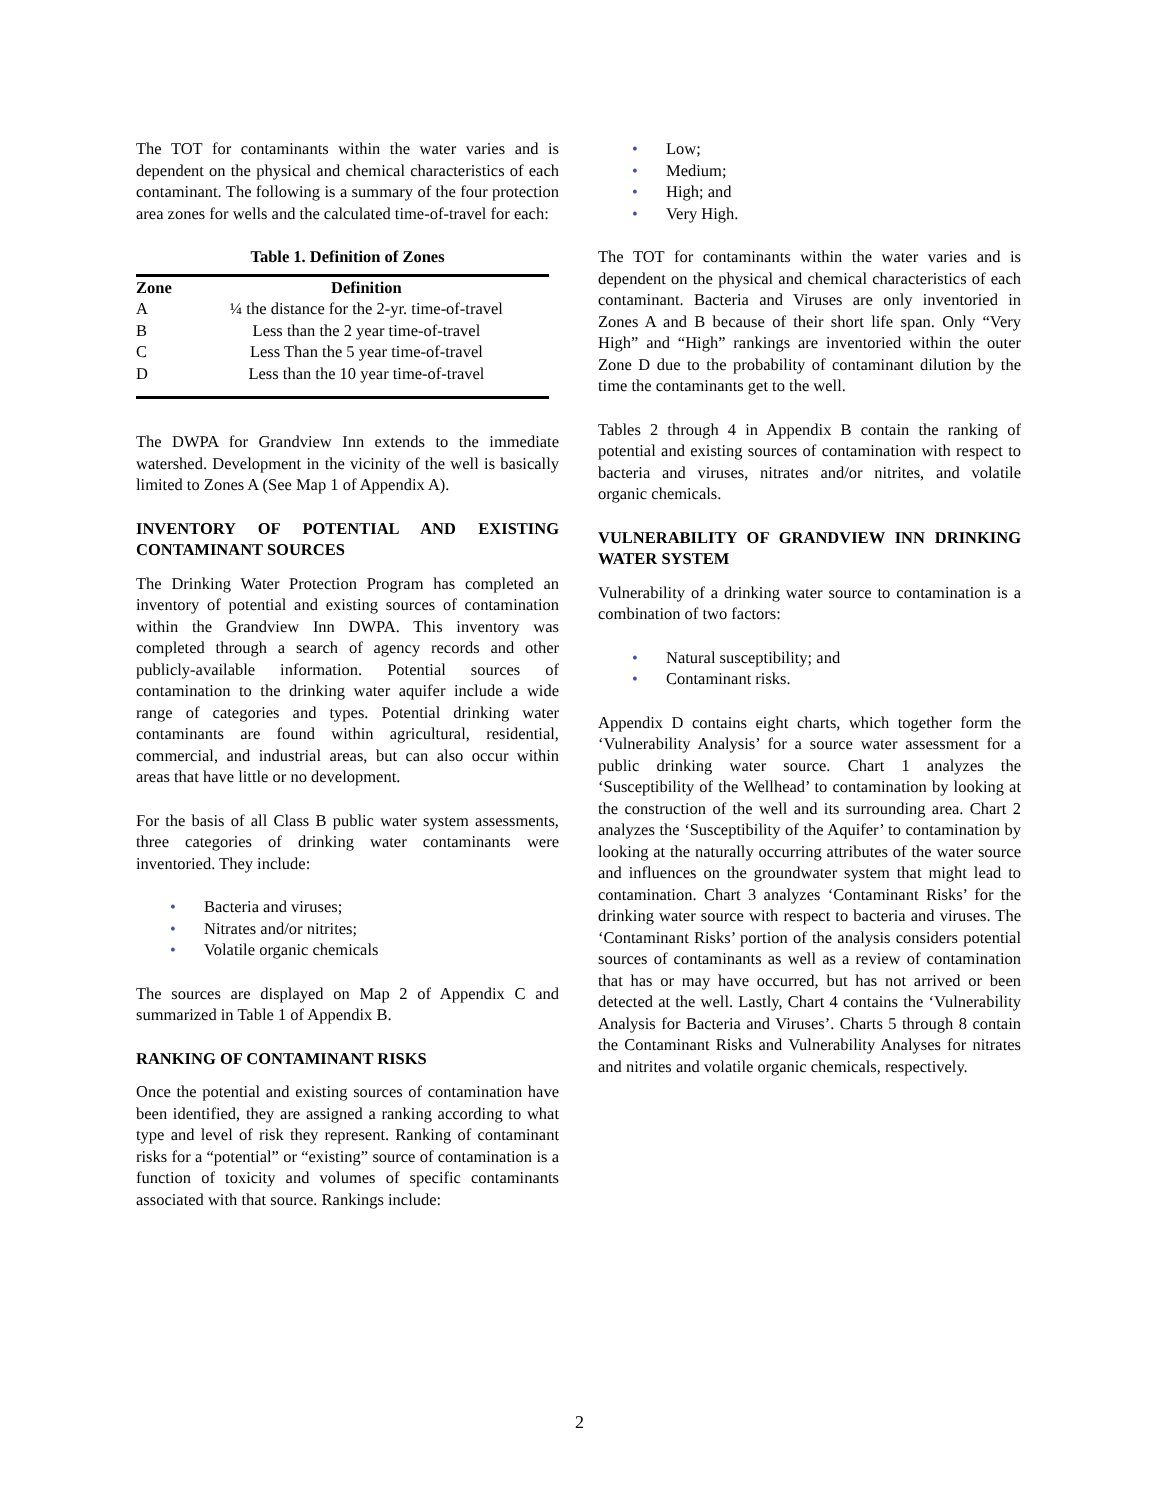The TOT for contaminants within the water varies and is dependent on the physical and chemical characteristics of each contaminant. The following is a summary of the four protection area zones for wells and the calculated time-of-travel for each:
Table 1. Definition of Zones
| Zone | Definition |
| --- | --- |
| A | ¼ the distance for the 2-yr. time-of-travel |
| B | Less than the 2 year time-of-travel |
| C | Less Than the 5 year time-of-travel |
| D | Less than the 10 year time-of-travel |
The DWPA for Grandview Inn extends to the immediate watershed. Development in the vicinity of the well is basically limited to Zones A (See Map 1 of Appendix A).
INVENTORY OF POTENTIAL AND EXISTING CONTAMINANT SOURCES
The Drinking Water Protection Program has completed an inventory of potential and existing sources of contamination within the Grandview Inn DWPA. This inventory was completed through a search of agency records and other publicly-available information. Potential sources of contamination to the drinking water aquifer include a wide range of categories and types. Potential drinking water contaminants are found within agricultural, residential, commercial, and industrial areas, but can also occur within areas that have little or no development.
For the basis of all Class B public water system assessments, three categories of drinking water contaminants were inventoried. They include:
• Bacteria and viruses;
• Nitrates and/or nitrites;
• Volatile organic chemicals
The sources are displayed on Map 2 of Appendix C and summarized in Table 1 of Appendix B.
RANKING OF CONTAMINANT RISKS
Once the potential and existing sources of contamination have been identified, they are assigned a ranking according to what type and level of risk they represent. Ranking of contaminant risks for a “potential” or “existing” source of contamination is a function of toxicity and volumes of specific contaminants associated with that source. Rankings include:
• Low;
• Medium;
• High; and
• Very High.
The TOT for contaminants within the water varies and is dependent on the physical and chemical characteristics of each contaminant. Bacteria and Viruses are only inventoried in Zones A and B because of their short life span. Only “Very High” and “High” rankings are inventoried within the outer Zone D due to the probability of contaminant dilution by the time the contaminants get to the well.
Tables 2 through 4 in Appendix B contain the ranking of potential and existing sources of contamination with respect to bacteria and viruses, nitrates and/or nitrites, and volatile organic chemicals.
VULNERABILITY OF GRANDVIEW INN DRINKING WATER SYSTEM
Vulnerability of a drinking water source to contamination is a combination of two factors:
• Natural susceptibility; and
• Contaminant risks.
Appendix D contains eight charts, which together form the ‘Vulnerability Analysis’ for a source water assessment for a public drinking water source. Chart 1 analyzes the ‘Susceptibility of the Wellhead’ to contamination by looking at the construction of the well and its surrounding area. Chart 2 analyzes the ‘Susceptibility of the Aquifer’ to contamination by looking at the naturally occurring attributes of the water source and influences on the groundwater system that might lead to contamination. Chart 3 analyzes ‘Contaminant Risks’ for the drinking water source with respect to bacteria and viruses. The ‘Contaminant Risks’ portion of the analysis considers potential sources of contaminants as well as a review of contamination that has or may have occurred, but has not arrived or been detected at the well. Lastly, Chart 4 contains the ‘Vulnerability Analysis for Bacteria and Viruses’. Charts 5 through 8 contain the Contaminant Risks and Vulnerability Analyses for nitrates and nitrites and volatile organic chemicals, respectively.
2